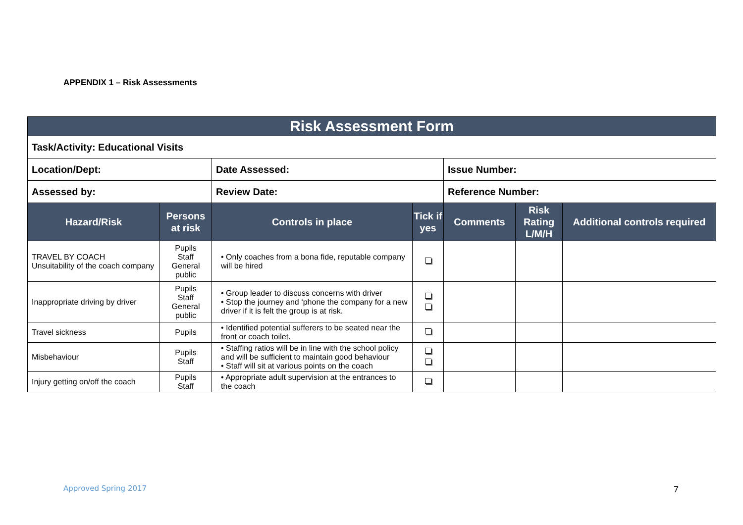APPENDIX 1 – Risk Assessments
| Risk Assessment Form | | | | | | |
| Task/Activity: Educational Visits | | | | | | |
| Location/Dept: | | Date Assessed: | | Issue Number: | | |
| Assessed by: | | Review Date: | | Reference Number: | | |
| Hazard/Risk | Persons at risk | Controls in place | Tick if yes | Comments | Risk Rating L/M/H | Additional controls required |
| TRAVEL BY COACH Unsuitability of the coach company | Pupils Staff General public | • Only coaches from a bona fide, reputable company will be hired | | | | |
| Inappropriate driving by driver | Pupils Staff General public | • Group leader to discuss concerns with driver • Stop the journey and ‘phone the company for a new driver if it is felt the group is at risk. | | | | |
| Travel sickness | Pupils | • Identified potential sufferers to be seated near the front or coach toilet. | | | | |
| Misbehaviour | Pupils Staff | • Staffing ratios will be in line with the school policy and will be sufficient to maintain good behaviour • Staff will sit at various points on the coach | | | | |
| Injury getting on/off the coach | Pupils Staff | • Appropriate adult supervision at the entrances to the coach | | | | |
Approved Spring 2017 7